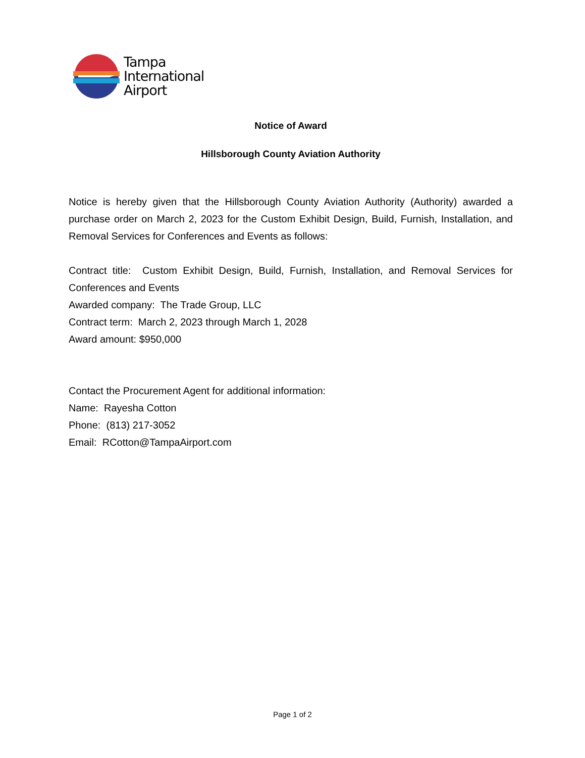Tampa
International
Airport
Notice of Award
Hillsborough County Aviation Authority
Notice is hereby given that the Hillsborough County Aviation Authority (Authority) awarded a purchase order on March 2, 2023 for the Custom Exhibit Design, Build, Furnish, Installation, and Removal Services for Conferences and Events as follows:
Contract title: Custom Exhibit Design, Build, Furnish, Installation, and Removal Services for Conferences and Events
Awarded company: The Trade Group, LLC
Contract term: March 2, 2023 through March 1, 2028
Award amount: $950,000
Contact the Procurement Agent for additional information:
Name: Rayesha Cotton
Phone: (813) 217-3052
Email: RCotton@TampaAirport.com
Page 1 of 2